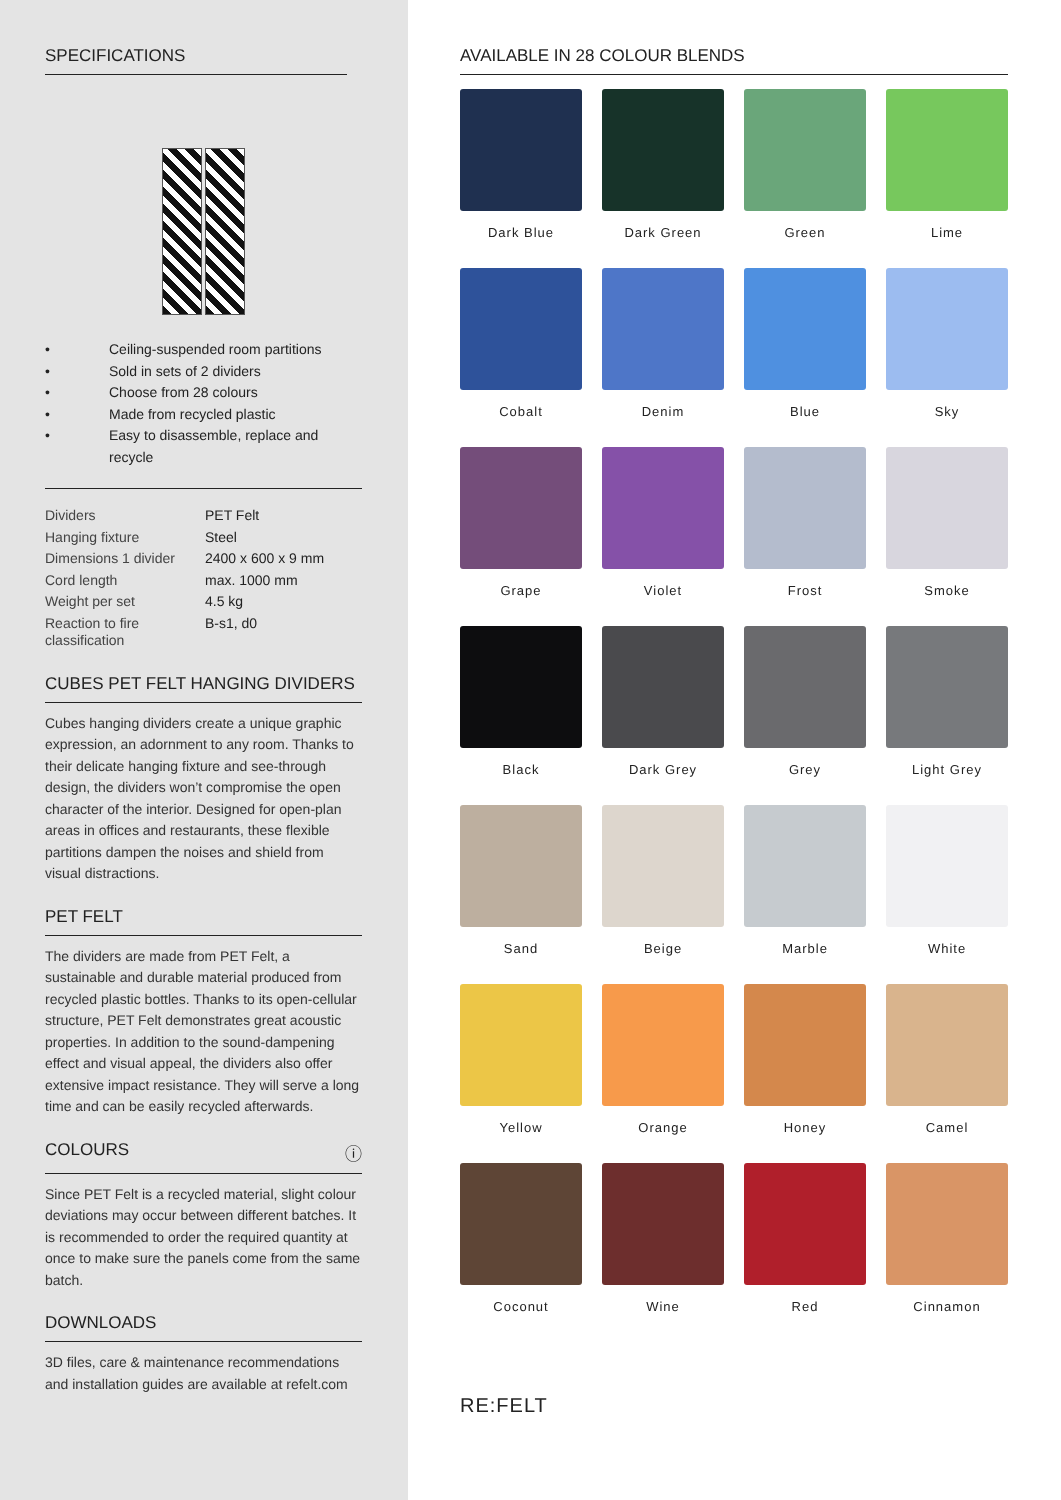SPECIFICATIONS
• Ceiling-suspended room partitions
• Sold in sets of 2 dividers
• Choose from 28 colours
• Made from recycled plastic
• Easy to disassemble, replace and recycle
| Dividers | PET Felt |
| Hanging fixture | Steel |
| Dimensions 1 divider | 2400 x 600 x 9 mm |
| Cord length | max. 1000 mm |
| Weight per set | 4.5 kg |
| Reaction to fire classification | B-s1, d0 |
CUBES PET FELT HANGING DIVIDERS
Cubes hanging dividers create a unique graphic expression, an adornment to any room. Thanks to their delicate hanging fixture and see-through design, the dividers won’t compromise the open character of the interior. Designed for open-plan areas in offices and restaurants, these flexible partitions dampen the noises and shield from visual distractions.
PET FELT
The dividers are made from PET Felt, a sustainable and durable material produced from recycled plastic bottles. Thanks to its open-cellular structure, PET Felt demonstrates great acoustic properties. In addition to the sound-dampening effect and visual appeal, the dividers also offer extensive impact resistance. They will serve a long time and can be easily recycled afterwards.
COLOURS ⓘ
Since PET Felt is a recycled material, slight colour deviations may occur between different batches. It is recommended to order the required quantity at once to make sure the panels come from the same batch.
DOWNLOADS
3D files, care & maintenance recommendations and installation guides are available at refelt.com
AVAILABLE IN 28 COLOUR BLENDS
Dark Blue
Dark Green
Green
Lime
Cobalt
Denim
Blue
Sky
Grape
Violet
Frost
Smoke
Black
Dark Grey
Grey
Light Grey
Sand
Beige
Marble
White
Yellow
Orange
Honey
Camel
Coconut
Wine
Red
Cinnamon
RE:FELT